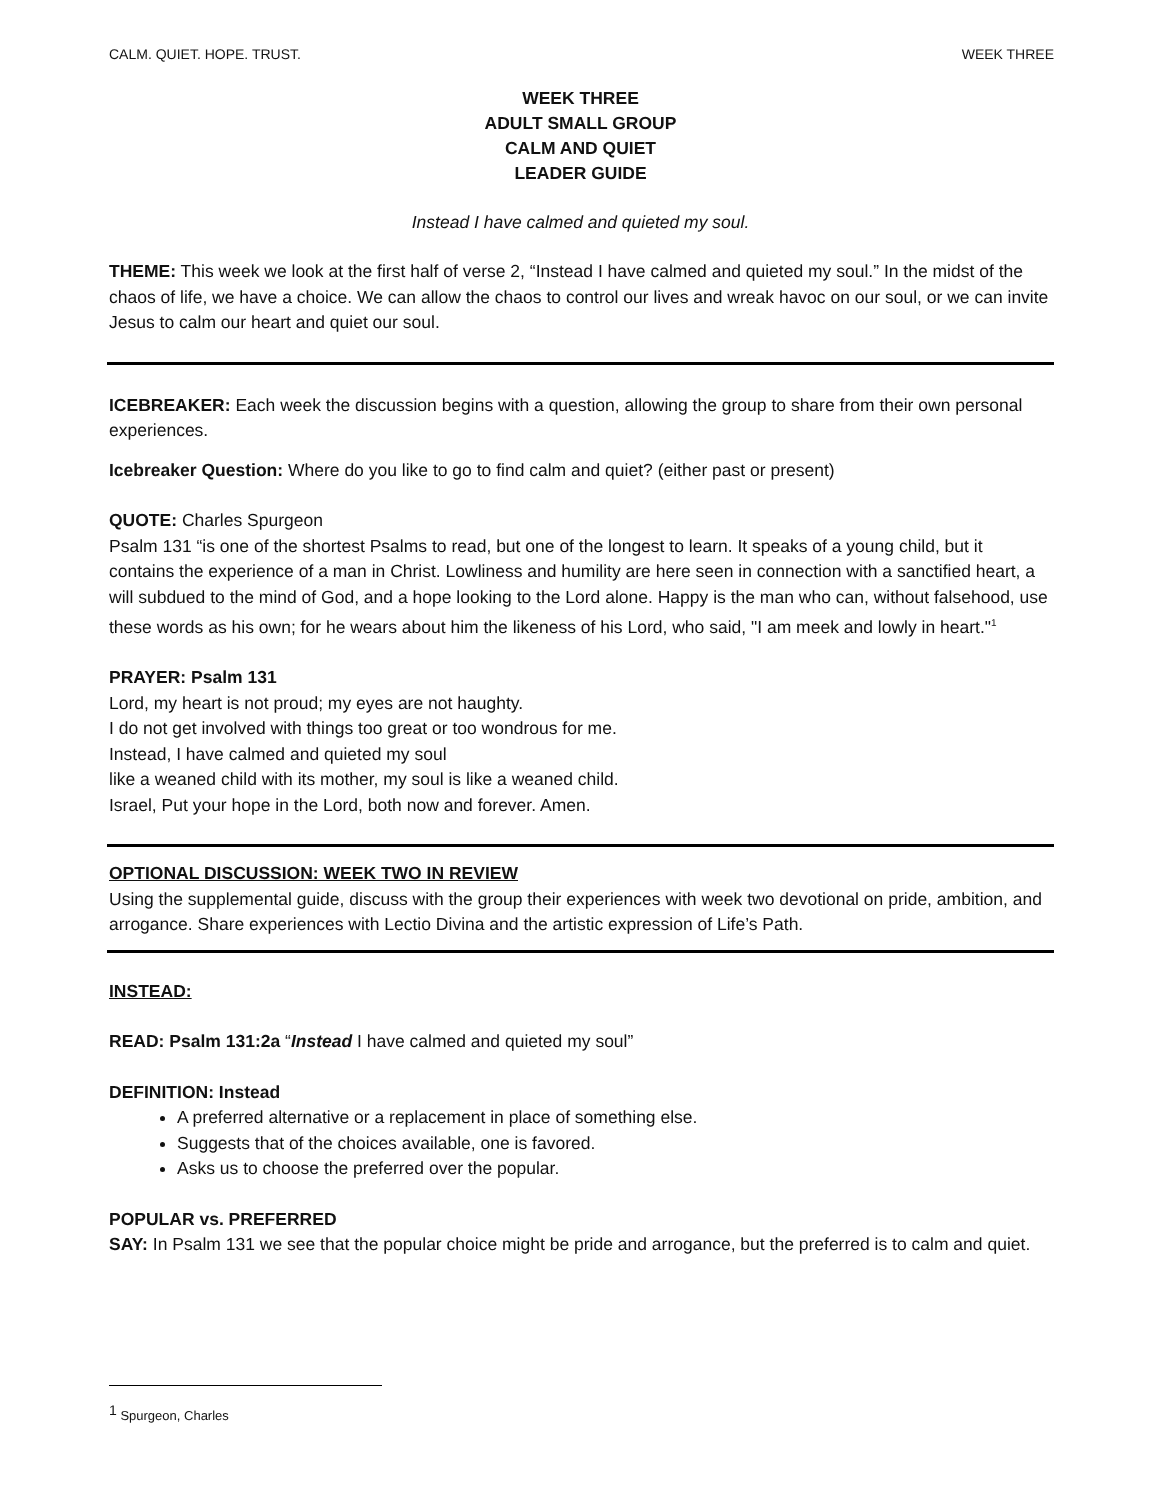CALM. QUIET. HOPE. TRUST. WEEK THREE
WEEK THREE
ADULT SMALL GROUP
CALM AND QUIET
LEADER GUIDE
Instead I have calmed and quieted my soul.
THEME: This week we look at the first half of verse 2, “Instead I have calmed and quieted my soul.” In the midst of the chaos of life, we have a choice. We can allow the chaos to control our lives and wreak havoc on our soul, or we can invite Jesus to calm our heart and quiet our soul.
ICEBREAKER: Each week the discussion begins with a question, allowing the group to share from their own personal experiences.
Icebreaker Question: Where do you like to go to find calm and quiet? (either past or present)
QUOTE: Charles Spurgeon
Psalm 131 “is one of the shortest Psalms to read, but one of the longest to learn. It speaks of a young child, but it contains the experience of a man in Christ. Lowliness and humility are here seen in connection with a sanctified heart, a will subdued to the mind of God, and a hope looking to the Lord alone. Happy is the man who can, without falsehood, use these words as his own; for he wears about him the likeness of his Lord, who said, "I am meek and lowly in heart."<sup>1</sup>
PRAYER: Psalm 131
Lord, my heart is not proud; my eyes are not haughty.
I do not get involved with things too great or too wondrous for me.
Instead, I have calmed and quieted my soul
like a weaned child with its mother, my soul is like a weaned child.
Israel, Put your hope in the Lord, both now and forever. Amen.
OPTIONAL DISCUSSION: WEEK TWO IN REVIEW
Using the supplemental guide, discuss with the group their experiences with week two devotional on pride, ambition, and arrogance. Share experiences with Lectio Divina and the artistic expression of Life’s Path.
INSTEAD:
READ: Psalm 131:2a “Instead I have calmed and quieted my soul”
DEFINITION: Instead
A preferred alternative or a replacement in place of something else.
Suggests that of the choices available, one is favored.
Asks us to choose the preferred over the popular.
POPULAR vs. PREFERRED
SAY: In Psalm 131 we see that the popular choice might be pride and arrogance, but the preferred is to calm and quiet.
<sup>1</sup> Spurgeon, Charles